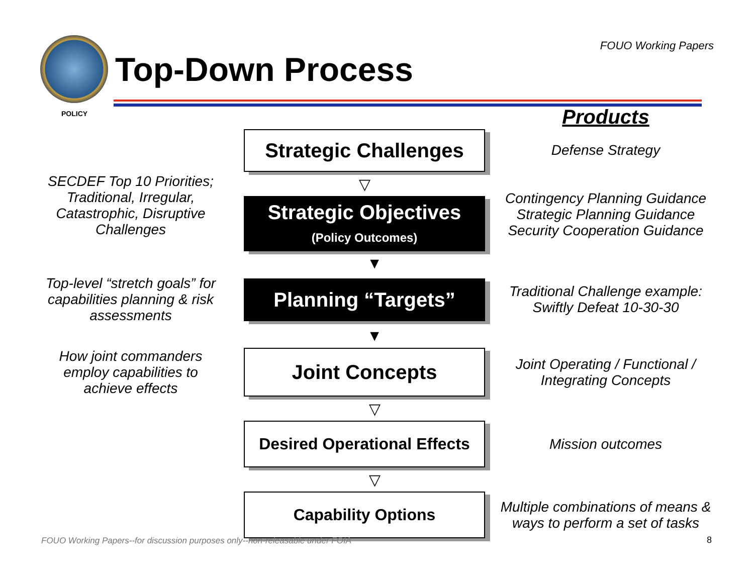Top-Down Process
FOUO Working Papers
POLICY
Products
SECDEF Top 10 Priorities; Traditional, Irregular, Catastrophic, Disruptive Challenges
Strategic Challenges
▽
Strategic Objectives
(Policy Outcomes)
Defense Strategy
Contingency Planning Guidance Strategic Planning Guidance Security Cooperation Guidance
▼
Top-level “stretch goals” for capabilities planning & risk assessments
Planning “Targets”
Traditional Challenge example: Swiftly Defeat 10-30-30
▼
How joint commanders employ capabilities to achieve effects
Joint Concepts
Joint Operating / Functional / Integrating Concepts
▽
Desired Operational Effects
Mission outcomes
▽
Capability Options
Multiple combinations of means & ways to perform a set of tasks
FOUO Working Papers--for discussion purposes only--non-releasable under FOIA
8